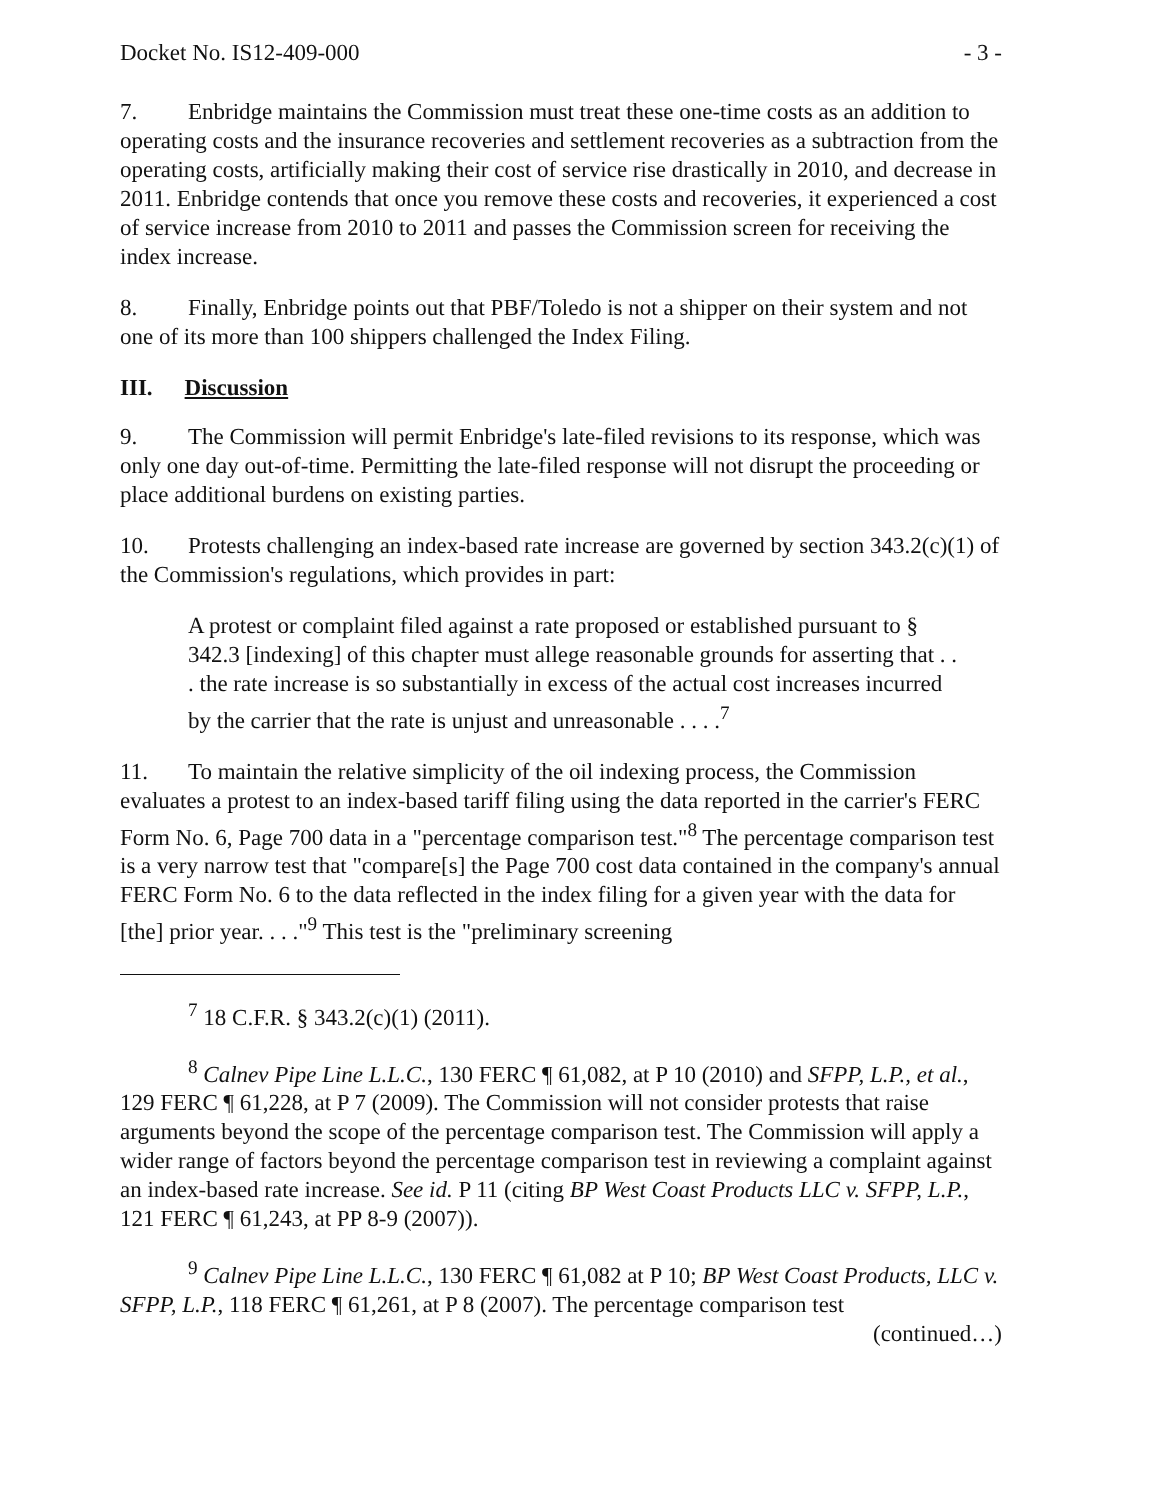Docket No. IS12-409-000 - 3 -
7. Enbridge maintains the Commission must treat these one-time costs as an addition to operating costs and the insurance recoveries and settlement recoveries as a subtraction from the operating costs, artificially making their cost of service rise drastically in 2010, and decrease in 2011. Enbridge contends that once you remove these costs and recoveries, it experienced a cost of service increase from 2010 to 2011 and passes the Commission screen for receiving the index increase.
8. Finally, Enbridge points out that PBF/Toledo is not a shipper on their system and not one of its more than 100 shippers challenged the Index Filing.
III. Discussion
9. The Commission will permit Enbridge's late-filed revisions to its response, which was only one day out-of-time. Permitting the late-filed response will not disrupt the proceeding or place additional burdens on existing parties.
10. Protests challenging an index-based rate increase are governed by section 343.2(c)(1) of the Commission's regulations, which provides in part:
A protest or complaint filed against a rate proposed or established pursuant to § 342.3 [indexing] of this chapter must allege reasonable grounds for asserting that . . . the rate increase is so substantially in excess of the actual cost increases incurred by the carrier that the rate is unjust and unreasonable . . . .<sup>7</sup>
11. To maintain the relative simplicity of the oil indexing process, the Commission evaluates a protest to an index-based tariff filing using the data reported in the carrier's FERC Form No. 6, Page 700 data in a "percentage comparison test."<sup>8</sup> The percentage comparison test is a very narrow test that "compare[s] the Page 700 cost data contained in the company's annual FERC Form No. 6 to the data reflected in the index filing for a given year with the data for [the] prior year. . . ."<sup>9</sup> This test is the "preliminary screening
<sup>7</sup> 18 C.F.R. § 343.2(c)(1) (2011).
<sup>8</sup> Calnev Pipe Line L.L.C., 130 FERC ¶ 61,082, at P 10 (2010) and SFPP, L.P., et al., 129 FERC ¶ 61,228, at P 7 (2009). The Commission will not consider protests that raise arguments beyond the scope of the percentage comparison test. The Commission will apply a wider range of factors beyond the percentage comparison test in reviewing a complaint against an index-based rate increase. See id. P 11 (citing BP West Coast Products LLC v. SFPP, L.P., 121 FERC ¶ 61,243, at PP 8-9 (2007)).
<sup>9</sup> Calnev Pipe Line L.L.C., 130 FERC ¶ 61,082 at P 10; BP West Coast Products, LLC v. SFPP, L.P., 118 FERC ¶ 61,261, at P 8 (2007). The percentage comparison test
(continued…)